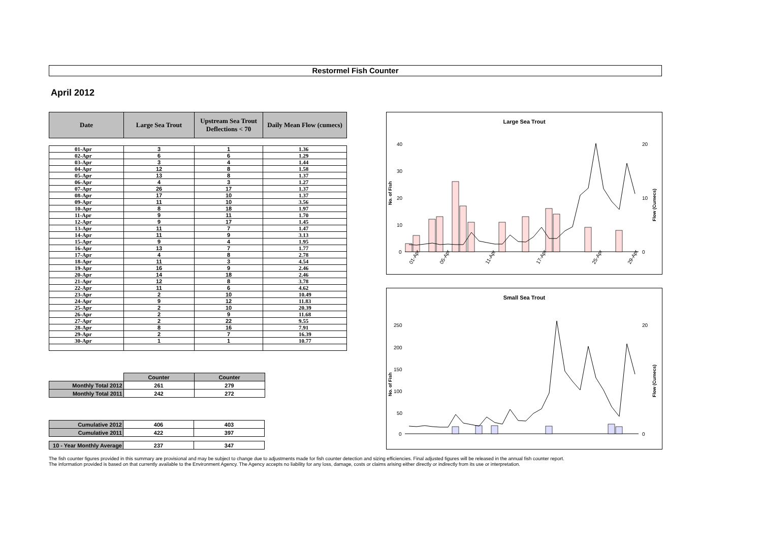Restormel Fish Counter
April 2012
| Date | Large Sea Trout | Upstream Sea Trout Deflections < 70 | Daily Mean Flow (cumecs) |
| --- | --- | --- | --- |
| 01-Apr | 3 | 1 | 1.36 |
| 02-Apr | 6 | 6 | 1.29 |
| 03-Apr | 3 | 4 | 1.44 |
| 04-Apr | 12 | 8 | 1.58 |
| 05-Apr | 13 | 8 | 1.37 |
| 06-Apr | 4 | 3 | 1.27 |
| 07-Apr | 26 | 17 | 1.37 |
| 08-Apr | 17 | 10 | 1.37 |
| 09-Apr | 11 | 10 | 3.56 |
| 10-Apr | 8 | 18 | 1.97 |
| 11-Apr | 9 | 11 | 1.70 |
| 12-Apr | 9 | 17 | 1.45 |
| 13-Apr | 11 | 7 | 1.47 |
| 14-Apr | 11 | 9 | 3.13 |
| 15-Apr | 9 | 4 | 1.95 |
| 16-Apr | 13 | 7 | 1.77 |
| 17-Apr | 4 | 8 | 2.78 |
| 18-Apr | 11 | 3 | 4.54 |
| 19-Apr | 16 | 9 | 2.46 |
| 20-Apr | 14 | 18 | 2.46 |
| 21-Apr | 12 | 8 | 3.78 |
| 22-Apr | 11 | 6 | 4.62 |
| 23-Apr | 2 | 10 | 10.49 |
| 24-Apr | 9 | 12 | 11.83 |
| 25-Apr | 2 | 10 | 20.39 |
| 26-Apr | 2 | 9 | 11.68 |
| 27-Apr | 2 | 22 | 9.55 |
| 28-Apr | 8 | 16 | 7.91 |
| 29-Apr | 2 | 7 | 16.39 |
| 30-Apr | 1 | 1 | 10.77 |
| | Counter | Counter |
| Monthly Total 2012 | 261 | 279 |
| Monthly Total 2011 | 242 | 272 |
| Cumulative 2012 | 406 | 403 |
| Cumulative 2011 | 422 | 397 |
| 10 - Year Monthly Average | 237 | 347 |
Large Sea Trout
No. of Fish
40
30
20
10
0
20
10
0
01-Apr
05-Apr
11-Apr
17-Apr
25-Apr
29-Apr
Flow (Cumecs)
Small Sea Trout
No. of Fish
250
200
150
100
50
0
20
0
Flow (Cumecs)
The fish counter figures provided in this summary are provisional and may be subject to change due to adjustments made for fish counter detection and sizing efficiencies. Final adjusted figures will be released in the annual fish counter report.
The information provided is based on that currently available to the Environment Agency. The Agency accepts no liability for any loss, damage, costs or claims arising either directly or indirectly from its use or interpretation.